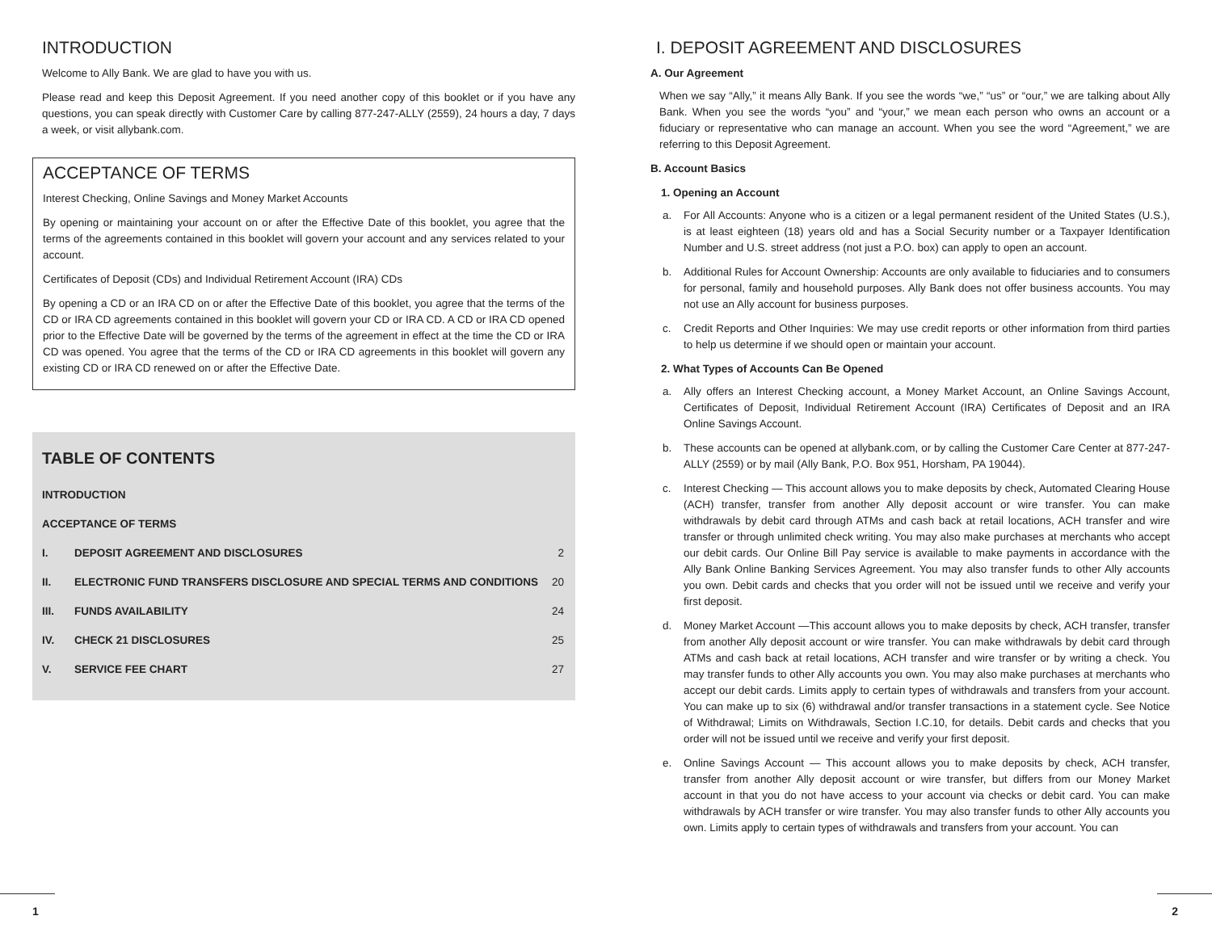INTRODUCTION
Welcome to Ally Bank. We are glad to have you with us.
Please read and keep this Deposit Agreement. If you need another copy of this booklet or if you have any questions, you can speak directly with Customer Care by calling 877-247-ALLY (2559), 24 hours a day, 7 days a week, or visit allybank.com.
ACCEPTANCE OF TERMS
Interest Checking, Online Savings and Money Market Accounts
By opening or maintaining your account on or after the Effective Date of this booklet, you agree that the terms of the agreements contained in this booklet will govern your account and any services related to your account.
Certificates of Deposit (CDs) and Individual Retirement Account (IRA) CDs
By opening a CD or an IRA CD on or after the Effective Date of this booklet, you agree that the terms of the CD or IRA CD agreements contained in this booklet will govern your CD or IRA CD. A CD or IRA CD opened prior to the Effective Date will be governed by the terms of the agreement in effect at the time the CD or IRA CD was opened. You agree that the terms of the CD or IRA CD agreements in this booklet will govern any existing CD or IRA CD renewed on or after the Effective Date.
TABLE OF CONTENTS
| INTRODUCTION | | |
| ACCEPTANCE OF TERMS | | |
| I. | DEPOSIT AGREEMENT AND DISCLOSURES | 2 |
| II. | ELECTRONIC FUND TRANSFERS DISCLOSURE AND SPECIAL TERMS AND CONDITIONS | 20 |
| III. | FUNDS AVAILABILITY | 24 |
| IV. | CHECK 21 DISCLOSURES | 25 |
| V. | SERVICE FEE CHART | 27 |
I. DEPOSIT AGREEMENT AND DISCLOSURES
A. Our Agreement
When we say “Ally,” it means Ally Bank. If you see the words “we,” “us” or “our,” we are talking about Ally Bank. When you see the words “you” and “your,” we mean each person who owns an account or a fiduciary or representative who can manage an account. When you see the word “Agreement,” we are referring to this Deposit Agreement.
B. Account Basics
1. Opening an Account
a. For All Accounts: Anyone who is a citizen or a legal permanent resident of the United States (U.S.), is at least eighteen (18) years old and has a Social Security number or a Taxpayer Identification Number and U.S. street address (not just a P.O. box) can apply to open an account.
b. Additional Rules for Account Ownership: Accounts are only available to fiduciaries and to consumers for personal, family and household purposes. Ally Bank does not offer business accounts. You may not use an Ally account for business purposes.
c. Credit Reports and Other Inquiries: We may use credit reports or other information from third parties to help us determine if we should open or maintain your account.
2. What Types of Accounts Can Be Opened
a. Ally offers an Interest Checking account, a Money Market Account, an Online Savings Account, Certificates of Deposit, Individual Retirement Account (IRA) Certificates of Deposit and an IRA Online Savings Account.
b. These accounts can be opened at allybank.com, or by calling the Customer Care Center at 877-247-ALLY (2559) or by mail (Ally Bank, P.O. Box 951, Horsham, PA 19044).
c. Interest Checking — This account allows you to make deposits by check, Automated Clearing House (ACH) transfer, transfer from another Ally deposit account or wire transfer. You can make withdrawals by debit card through ATMs and cash back at retail locations, ACH transfer and wire transfer or through unlimited check writing. You may also make purchases at merchants who accept our debit cards. Our Online Bill Pay service is available to make payments in accordance with the Ally Bank Online Banking Services Agreement. You may also transfer funds to other Ally accounts you own. Debit cards and checks that you order will not be issued until we receive and verify your first deposit.
d. Money Market Account —This account allows you to make deposits by check, ACH transfer, transfer from another Ally deposit account or wire transfer. You can make withdrawals by debit card through ATMs and cash back at retail locations, ACH transfer and wire transfer or by writing a check. You may transfer funds to other Ally accounts you own. You may also make purchases at merchants who accept our debit cards. Limits apply to certain types of withdrawals and transfers from your account. You can make up to six (6) withdrawal and/or transfer transactions in a statement cycle. See Notice of Withdrawal; Limits on Withdrawals, Section I.C.10, for details. Debit cards and checks that you order will not be issued until we receive and verify your first deposit.
e. Online Savings Account — This account allows you to make deposits by check, ACH transfer, transfer from another Ally deposit account or wire transfer, but differs from our Money Market account in that you do not have access to your account via checks or debit card. You can make withdrawals by ACH transfer or wire transfer. You may also transfer funds to other Ally accounts you own. Limits apply to certain types of withdrawals and transfers from your account. You can
1 2